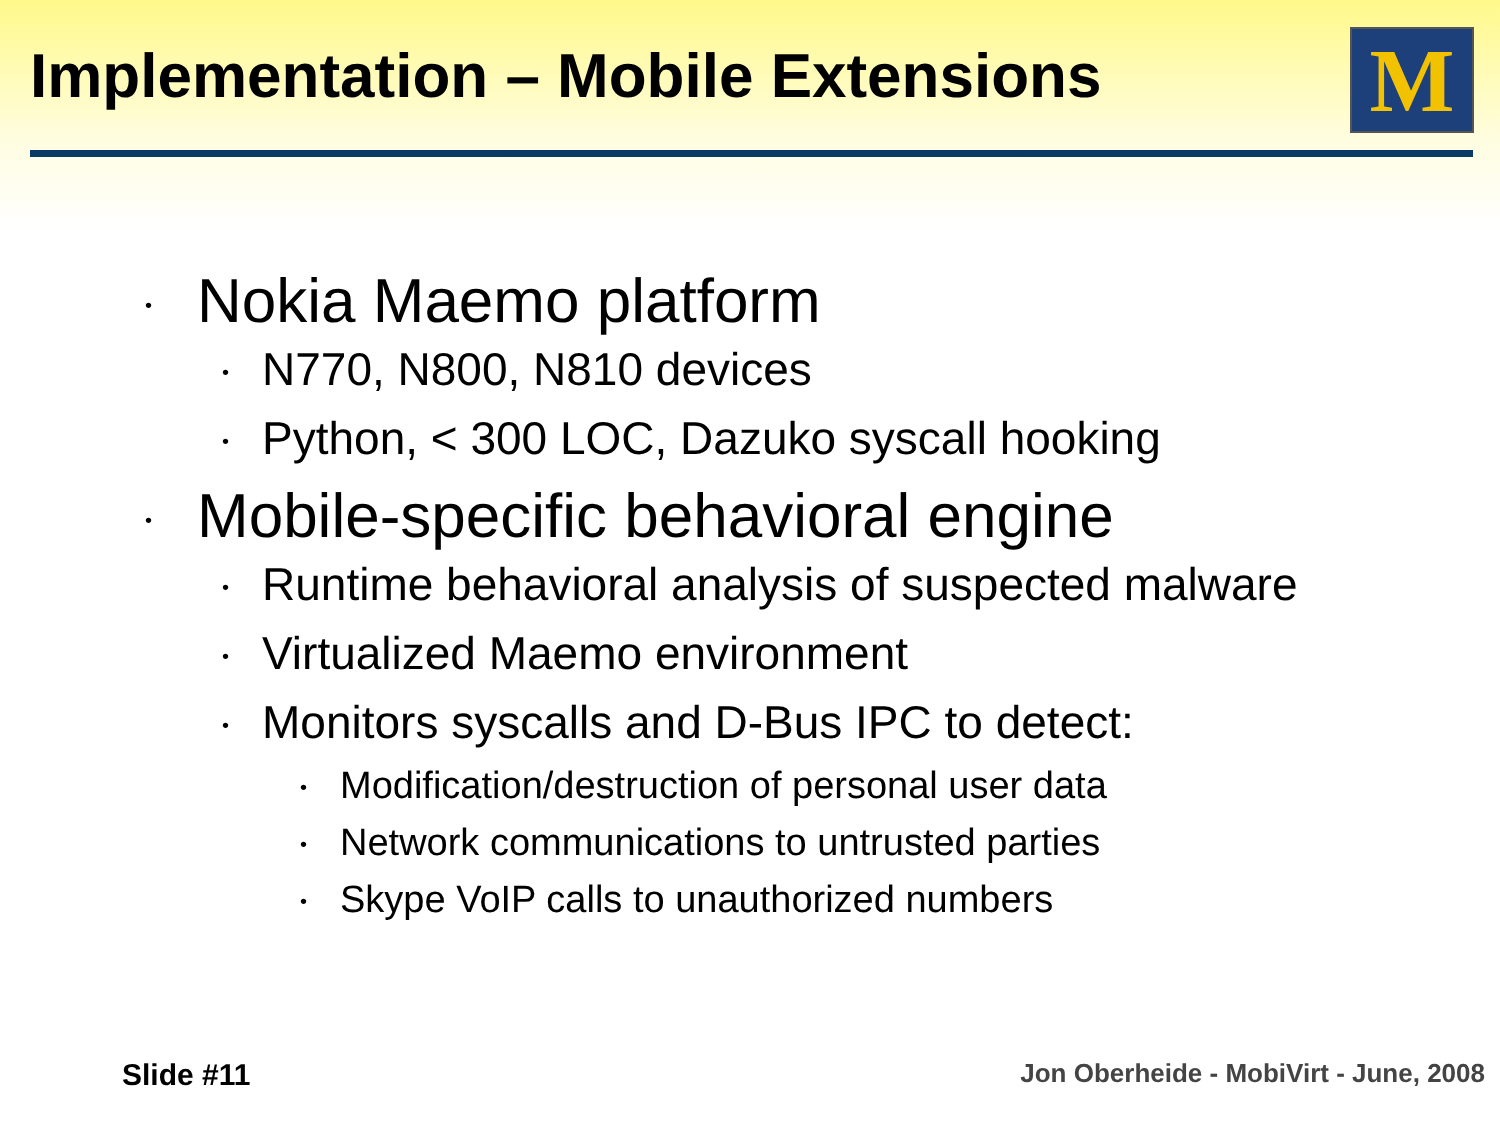Implementation – Mobile Extensions
M
• Nokia Maemo platform
• N770, N800, N810 devices
• Python, < 300 LOC, Dazuko syscall hooking
• Mobile-specific behavioral engine
• Runtime behavioral analysis of suspected malware
• Virtualized Maemo environment
• Monitors syscalls and D-Bus IPC to detect:
• Modification/destruction of personal user data
• Network communications to untrusted parties
• Skype VoIP calls to unauthorized numbers
Slide #11
Jon Oberheide - MobiVirt - June, 2008